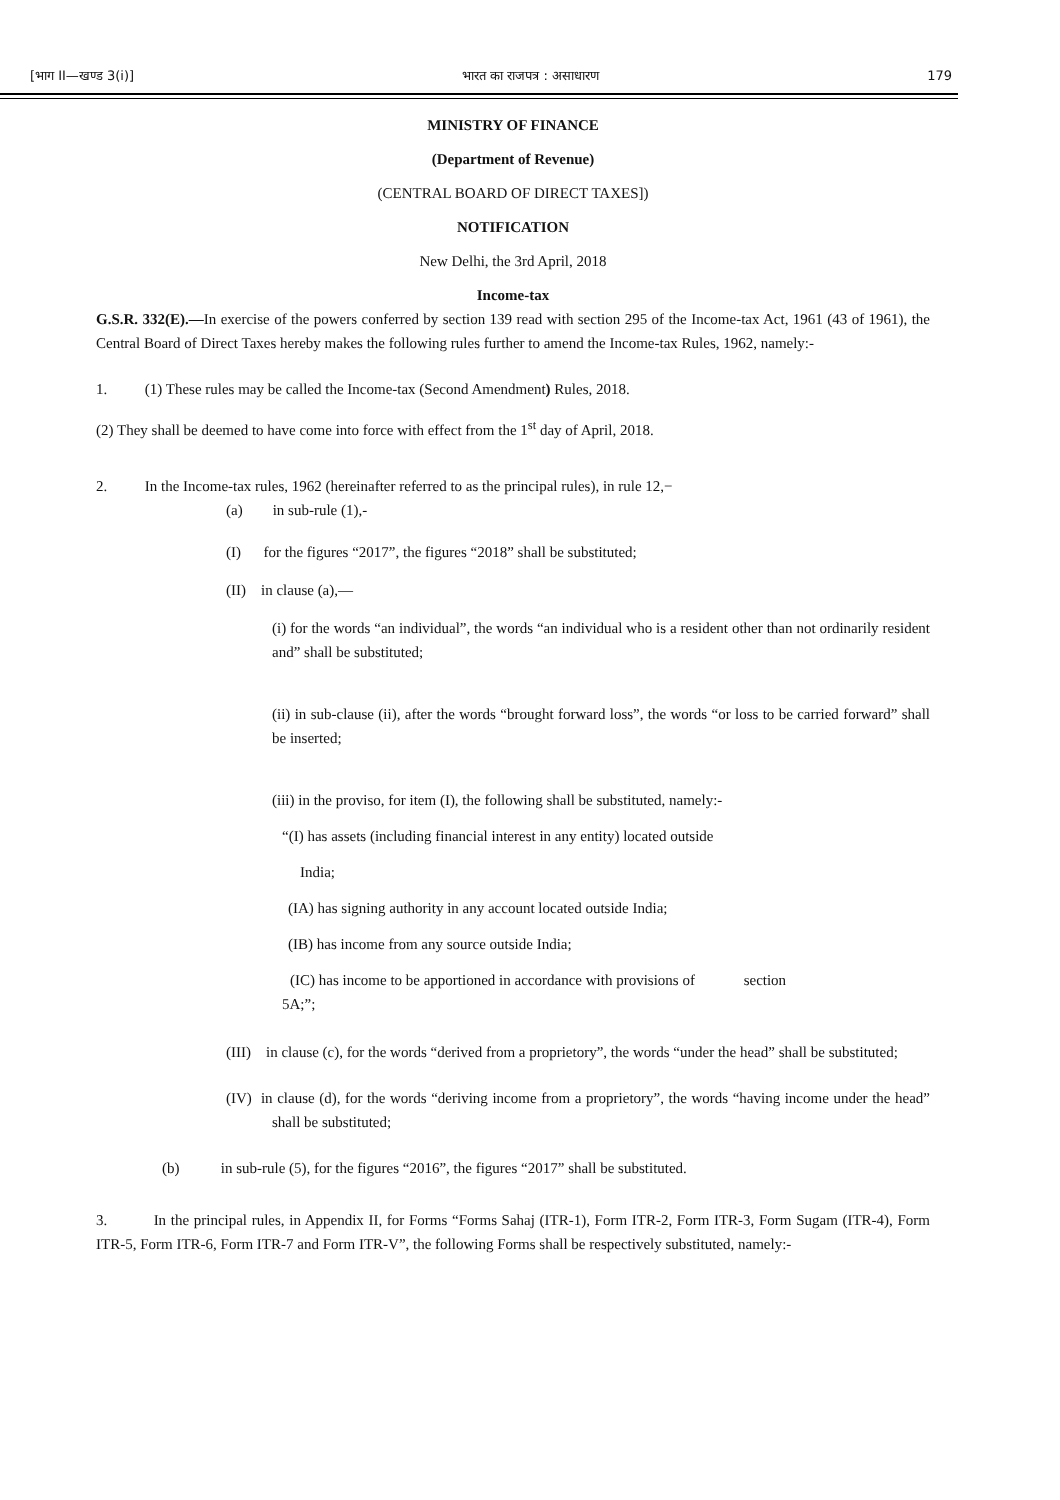[भाग II—खण्ड 3(i)] भारत का राजपत्र : असाधारण 179
MINISTRY OF FINANCE
(Department of Revenue)
(CENTRAL BOARD OF DIRECT TAXES])
NOTIFICATION
New Delhi, the 3rd April, 2018
Income-tax
G.S.R. 332(E).—In exercise of the powers conferred by section 139 read with section 295 of the Income-tax Act, 1961 (43 of 1961), the Central Board of Direct Taxes hereby makes the following rules further to amend the Income-tax Rules, 1962, namely:-
1. (1) These rules may be called the Income-tax (Second Amendment) Rules, 2018.
(2) They shall be deemed to have come into force with effect from the 1<sup>st</sup> day of April, 2018.
2. In the Income-tax rules, 1962 (hereinafter referred to as the principal rules), in rule 12,−
(a) in sub-rule (1),-
(I) for the figures “2017”, the figures “2018” shall be substituted;
(II) in clause (a),—
(i) for the words “an individual”, the words “an individual who is a resident other than not ordinarily resident and” shall be substituted;
(ii) in sub-clause (ii), after the words “brought forward loss”, the words “or loss to be carried forward” shall be inserted;
(iii) in the proviso, for item (I), the following shall be substituted, namely:-
“(I) has assets (including financial interest in any entity) located outside
India;
(IA) has signing authority in any account located outside India;
(IB) has income from any source outside India;
(IC) has income to be apportioned in accordance with provisions of section
5A;”;
(III) in clause (c), for the words “derived from a proprietory”, the words “under the head” shall be substituted;
(IV) in clause (d), for the words “deriving income from a proprietory”, the words “having income under the head” shall be substituted;
(b) in sub-rule (5), for the figures “2016”, the figures “2017” shall be substituted.
3. In the principal rules, in Appendix II, for Forms “Forms Sahaj (ITR-1), Form ITR-2, Form ITR-3, Form Sugam (ITR-4), Form ITR-5, Form ITR-6, Form ITR-7 and Form ITR-V”, the following Forms shall be respectively substituted, namely:-